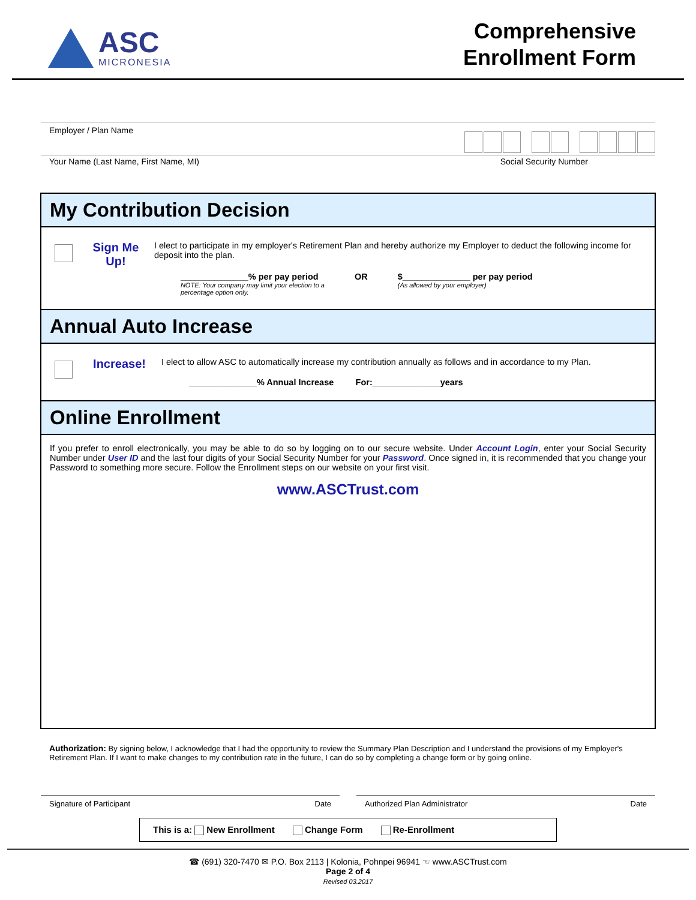ASC
MICRONESIA
Comprehensive
Enrollment Form
Employer / Plan Name
Your Name (Last Name, First Name, MI) Social Security Number
My Contribution Decision
Sign Me Up!
I elect to participate in my employer's Retirement Plan and hereby authorize my Employer to deduct the following income for deposit into the plan.
______________% per pay period
NOTE: Your company may limit your election to a
percentage option only.
OR $______________ per pay period
(As allowed by your employer)
Annual Auto Increase
Increase!
I elect to allow ASC to automatically increase my contribution annually as follows and in accordance to my Plan.
______________% Annual Increase For:______________years
Online Enrollment
If you prefer to enroll electronically, you may be able to do so by logging on to our secure website. Under Account Login, enter your Social Security Number under User ID and the last four digits of your Social Security Number for your Password. Once signed in, it is recommended that you change your Password to something more secure. Follow the Enrollment steps on our website on your first visit.
www.ASCTrust.com
Authorization: By signing below, I acknowledge that I had the opportunity to review the Summary Plan Description and I understand the provisions of my Employer's Retirement Plan. If I want to make changes to my contribution rate in the future, I can do so by completing a change form or by going online.
Signature of Participant Date Authorized Plan Administrator Date
This is a: New Enrollment Change Form Re-Enrollment
☎ (691) 320-7470 ✉ P.O. Box 2113 | Kolonia, Pohnpei 96941 ☜ www.ASCTrust.com
Page 2 of 4
Revised 03.2017